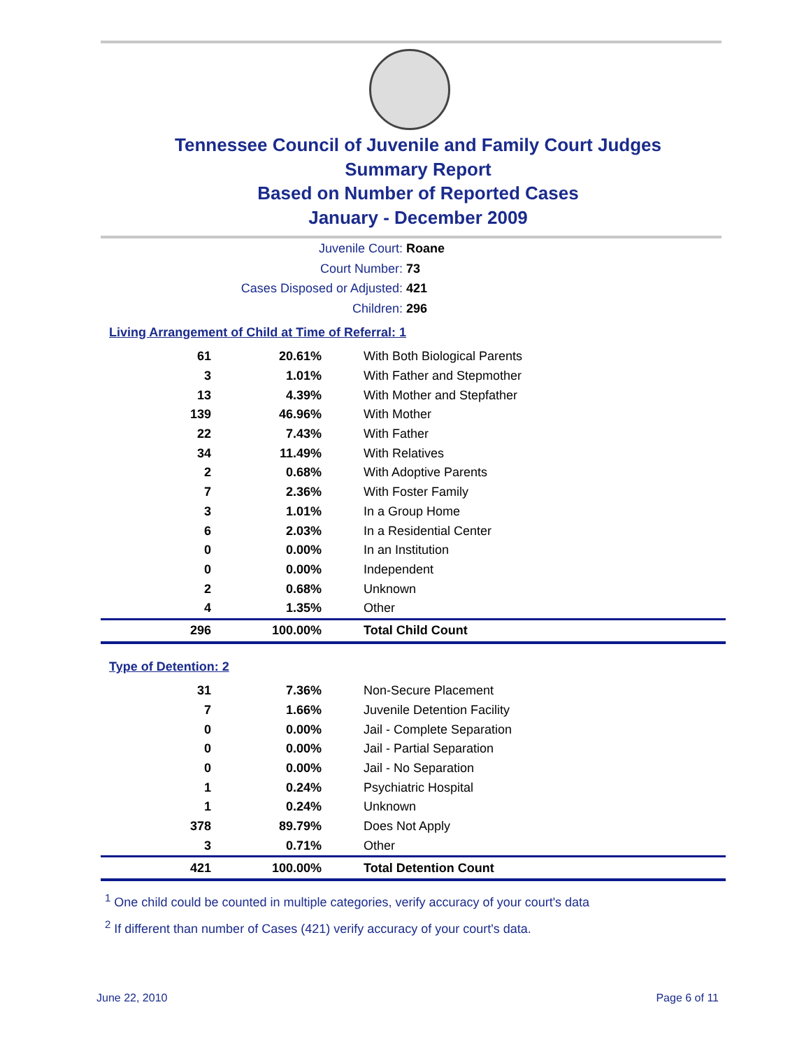Tennessee Council of Juvenile and Family Court Judges
Summary Report
Based on Number of Reported Cases
January - December 2009
Juvenile Court: Roane
Court Number: 73
Cases Disposed or Adjusted: 421
Children: 296
Living Arrangement of Child at Time of Referral: 1
| 61 | 20.61% | With Both Biological Parents |
| 3 | 1.01% | With Father and Stepmother |
| 13 | 4.39% | With Mother and Stepfather |
| 139 | 46.96% | With Mother |
| 22 | 7.43% | With Father |
| 34 | 11.49% | With Relatives |
| 2 | 0.68% | With Adoptive Parents |
| 7 | 2.36% | With Foster Family |
| 3 | 1.01% | In a Group Home |
| 6 | 2.03% | In a Residential Center |
| 0 | 0.00% | In an Institution |
| 0 | 0.00% | Independent |
| 2 | 0.68% | Unknown |
| 4 | 1.35% | Other |
| 296 | 100.00% | Total Child Count |
Type of Detention: 2
| 31 | 7.36% | Non-Secure Placement |
| 7 | 1.66% | Juvenile Detention Facility |
| 0 | 0.00% | Jail - Complete Separation |
| 0 | 0.00% | Jail - Partial Separation |
| 0 | 0.00% | Jail - No Separation |
| 1 | 0.24% | Psychiatric Hospital |
| 1 | 0.24% | Unknown |
| 378 | 89.79% | Does Not Apply |
| 3 | 0.71% | Other |
| 421 | 100.00% | Total Detention Count |
<sup>1</sup> One child could be counted in multiple categories, verify accuracy of your court's data
<sup>2</sup> If different than number of Cases (421) verify accuracy of your court's data.
June 22, 2010 Page 6 of 11